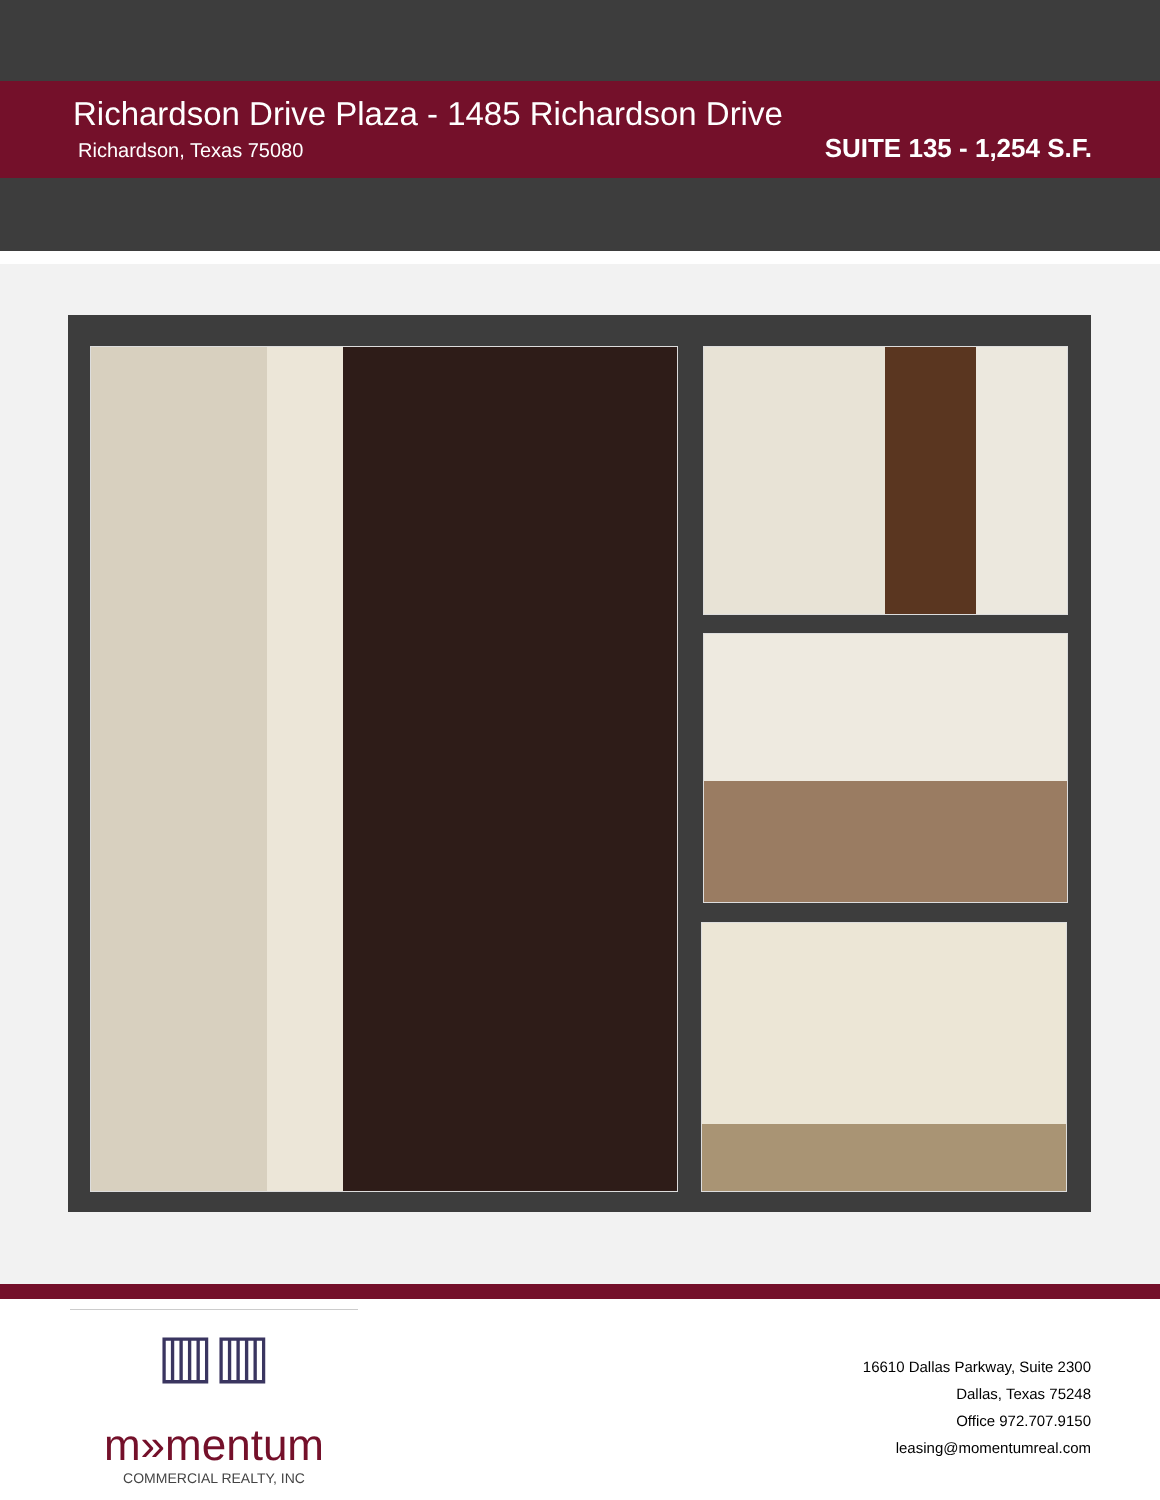Richardson Drive Plaza - 1485 Richardson Drive
Richardson, Texas 75080
SUITE 135 - 1,254 S.F.
▥▥
m»mentum
COMMERCIAL REALTY, INC
16610 Dallas Parkway, Suite 2300
Dallas, Texas 75248
Office 972.707.9150
leasing@momentumreal.com